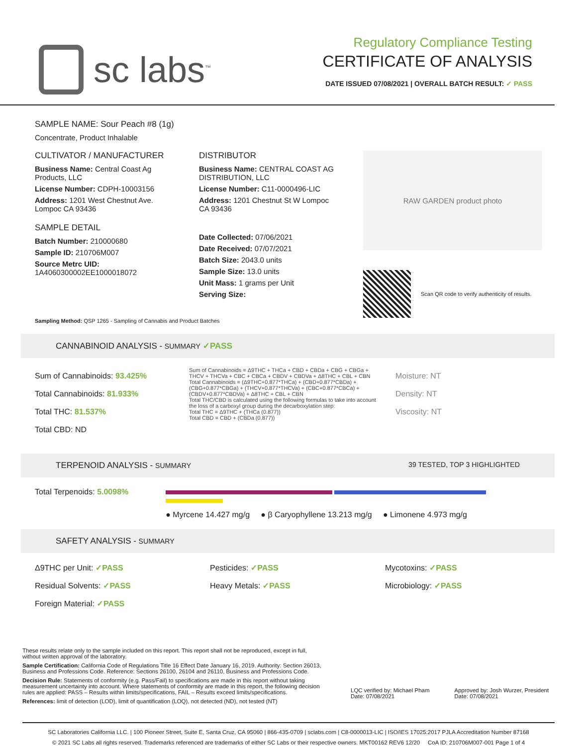sc labs<sup>™</sup>
Regulatory Compliance Testing
CERTIFICATE OF ANALYSIS
DATE ISSUED 07/08/2021 | OVERALL BATCH RESULT: ✓ PASS
SAMPLE NAME: Sour Peach #8 (1g)
Concentrate, Product Inhalable
CULTIVATOR / MANUFACTURER
Business Name: Central Coast Ag Products, LLC
License Number: CDPH-10003156
Address: 1201 West Chestnut Ave. Lompoc CA 93436
SAMPLE DETAIL
Batch Number: 210000680
Sample ID: 210706M007
Source Metrc UID: 1A4060300002EE1000018072
DISTRIBUTOR
Business Name: CENTRAL COAST AG DISTRIBUTION, LLC
License Number: C11-0000496-LIC
Address: 1201 Chestnut St W Lompoc CA 93436
Date Collected: 07/06/2021
Date Received: 07/07/2021
Batch Size: 2043.0 units
Sample Size: 13.0 units
Unit Mass: 1 grams per Unit
Serving Size:
RAW GARDEN product photo
Scan QR code to verify authenticity of results.
Sampling Method: QSP 1265 - Sampling of Cannabis and Product Batches
CANNABINOID ANALYSIS - SUMMARY ✓PASS
Sum of Cannabinoids: 93.425%
Total Cannabinoids: 81.933%
Total THC: 81.537%
Total CBD: ND
Sum of Cannabinoids = Δ9THC + THCa + CBD + CBDa + CBG + CBGa + THCV + THCVa + CBC + CBCa + CBDV + CBDVa + Δ8THC + CBL + CBN
Total Cannabinoids = (Δ9THC+0.877*THCa) + (CBD+0.877*CBDa) + (CBG+0.877*CBGa) + (THCV+0.877*THCVa) + (CBC+0.877*CBCa) + (CBDV+0.877*CBDVa) + Δ8THC + CBL + CBN
Total THC/CBD is calculated using the following formulas to take into account the loss of a carboxyl group during the decarboxylation step:
Total THC = Δ9THC + (THCa (0.877))
Total CBD = CBD + (CBDa (0.877))
Moisture: NT
Density: NT
Viscosity: NT
TERPENOID ANALYSIS - SUMMARY 39 TESTED, TOP 3 HIGHLIGHTED
Total Terpenoids: 5.0098%
● Myrcene 14.427 mg/g ● β Caryophyllene 13.213 mg/g ● Limonene 4.973 mg/g
SAFETY ANALYSIS - SUMMARY
Δ9THC per Unit: ✓PASS
Pesticides: ✓PASS
Mycotoxins: ✓PASS
Residual Solvents: ✓PASS
Heavy Metals: ✓PASS
Microbiology: ✓PASS
Foreign Material: ✓PASS
These results relate only to the sample included on this report. This report shall not be reproduced, except in full, without written approval of the laboratory.
Sample Certification: California Code of Regulations Title 16 Effect Date January 16, 2019. Authority: Section 26013, Business and Professions Code. Reference: Sections 26100, 26104 and 26110, Business and Professions Code.
Decision Rule: Statements of conformity (e.g. Pass/Fail) to specifications are made in this report without taking measurement uncertainty into account. Where statements of conformity are made in this report, the following decision rules are applied: PASS – Results within limits/specifications, FAIL – Results exceed limits/specifications.
References: limit of detection (LOD), limit of quantification (LOQ), not detected (ND), not tested (NT)
LQC verified by: Michael Pham
Date: 07/08/2021
Approved by: Josh Wurzer, President
Date: 07/08/2021
SC Laboratories California LLC. | 100 Pioneer Street, Suite E, Santa Cruz, CA 95060 | 866-435-0709 | sclabs.com | C8-0000013-LIC | ISO/IES 17025:2017 PJLA Accreditation Number 87168
© 2021 SC Labs all rights reserved. Trademarks referenced are trademarks of either SC Labs or their respective owners. MKT00162 REV6 12/20 CoA ID: 210706M007-001 Page 1 of 4